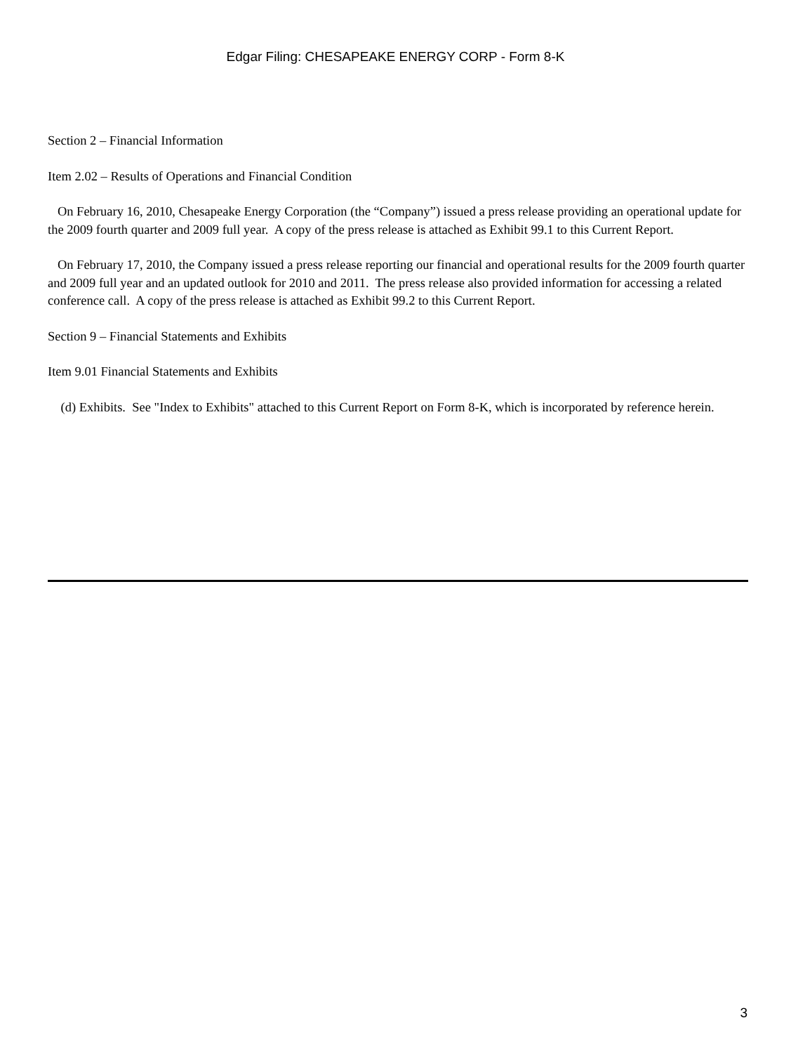Edgar Filing: CHESAPEAKE ENERGY CORP - Form 8-K
Section 2 – Financial Information
Item 2.02 – Results of Operations and Financial Condition
On February 16, 2010, Chesapeake Energy Corporation (the “Company”) issued a press release providing an operational update for the 2009 fourth quarter and 2009 full year. A copy of the press release is attached as Exhibit 99.1 to this Current Report.
On February 17, 2010, the Company issued a press release reporting our financial and operational results for the 2009 fourth quarter and 2009 full year and an updated outlook for 2010 and 2011. The press release also provided information for accessing a related conference call. A copy of the press release is attached as Exhibit 99.2 to this Current Report.
Section 9 – Financial Statements and Exhibits
Item 9.01 Financial Statements and Exhibits
(d) Exhibits. See "Index to Exhibits" attached to this Current Report on Form 8-K, which is incorporated by reference herein.
3